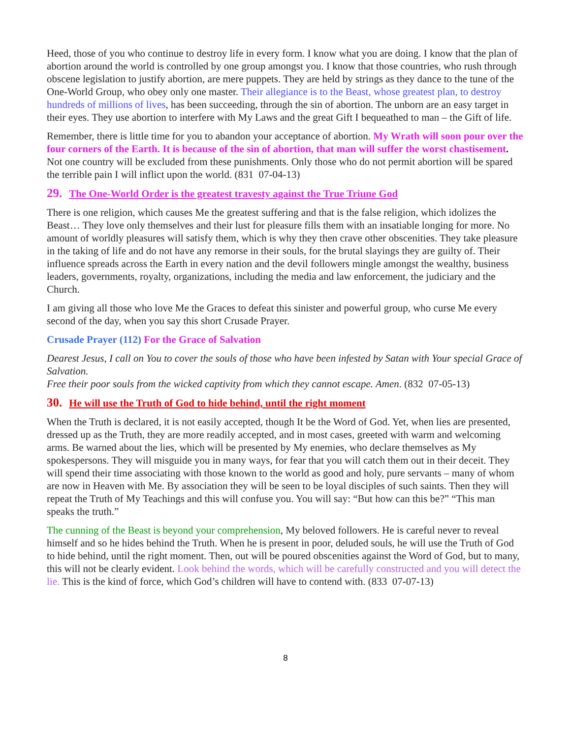Heed, those of you who continue to destroy life in every form. I know what you are doing. I know that the plan of abortion around the world is controlled by one group amongst you. I know that those countries, who rush through obscene legislation to justify abortion, are mere puppets. They are held by strings as they dance to the tune of the One-World Group, who obey only one master. Their allegiance is to the Beast, whose greatest plan, to destroy hundreds of millions of lives, has been succeeding, through the sin of abortion. The unborn are an easy target in their eyes. They use abortion to interfere with My Laws and the great Gift I bequeathed to man – the Gift of life.
Remember, there is little time for you to abandon your acceptance of abortion. My Wrath will soon pour over the four corners of the Earth. It is because of the sin of abortion, that man will suffer the worst chastisement. Not one country will be excluded from these punishments. Only those who do not permit abortion will be spared the terrible pain I will inflict upon the world. (831 07-04-13)
29. The One-World Order is the greatest travesty against the True Triune God
There is one religion, which causes Me the greatest suffering and that is the false religion, which idolizes the Beast… They love only themselves and their lust for pleasure fills them with an insatiable longing for more. No amount of worldly pleasures will satisfy them, which is why they then crave other obscenities. They take pleasure in the taking of life and do not have any remorse in their souls, for the brutal slayings they are guilty of. Their influence spreads across the Earth in every nation and the devil followers mingle amongst the wealthy, business leaders, governments, royalty, organizations, including the media and law enforcement, the judiciary and the Church.
I am giving all those who love Me the Graces to defeat this sinister and powerful group, who curse Me every second of the day, when you say this short Crusade Prayer.
Crusade Prayer (112) For the Grace of Salvation
Dearest Jesus, I call on You to cover the souls of those who have been infested by Satan with Your special Grace of Salvation.
Free their poor souls from the wicked captivity from which they cannot escape. Amen. (832 07-05-13)
30. He will use the Truth of God to hide behind, until the right moment
When the Truth is declared, it is not easily accepted, though It be the Word of God. Yet, when lies are presented, dressed up as the Truth, they are more readily accepted, and in most cases, greeted with warm and welcoming arms. Be warned about the lies, which will be presented by My enemies, who declare themselves as My spokespersons. They will misguide you in many ways, for fear that you will catch them out in their deceit. They will spend their time associating with those known to the world as good and holy, pure servants – many of whom are now in Heaven with Me. By association they will be seen to be loyal disciples of such saints. Then they will repeat the Truth of My Teachings and this will confuse you. You will say: “But how can this be?” “This man speaks the truth.”
The cunning of the Beast is beyond your comprehension, My beloved followers. He is careful never to reveal himself and so he hides behind the Truth. When he is present in poor, deluded souls, he will use the Truth of God to hide behind, until the right moment. Then, out will be poured obscenities against the Word of God, but to many, this will not be clearly evident. Look behind the words, which will be carefully constructed and you will detect the lie. This is the kind of force, which God’s children will have to contend with. (833 07-07-13)
8